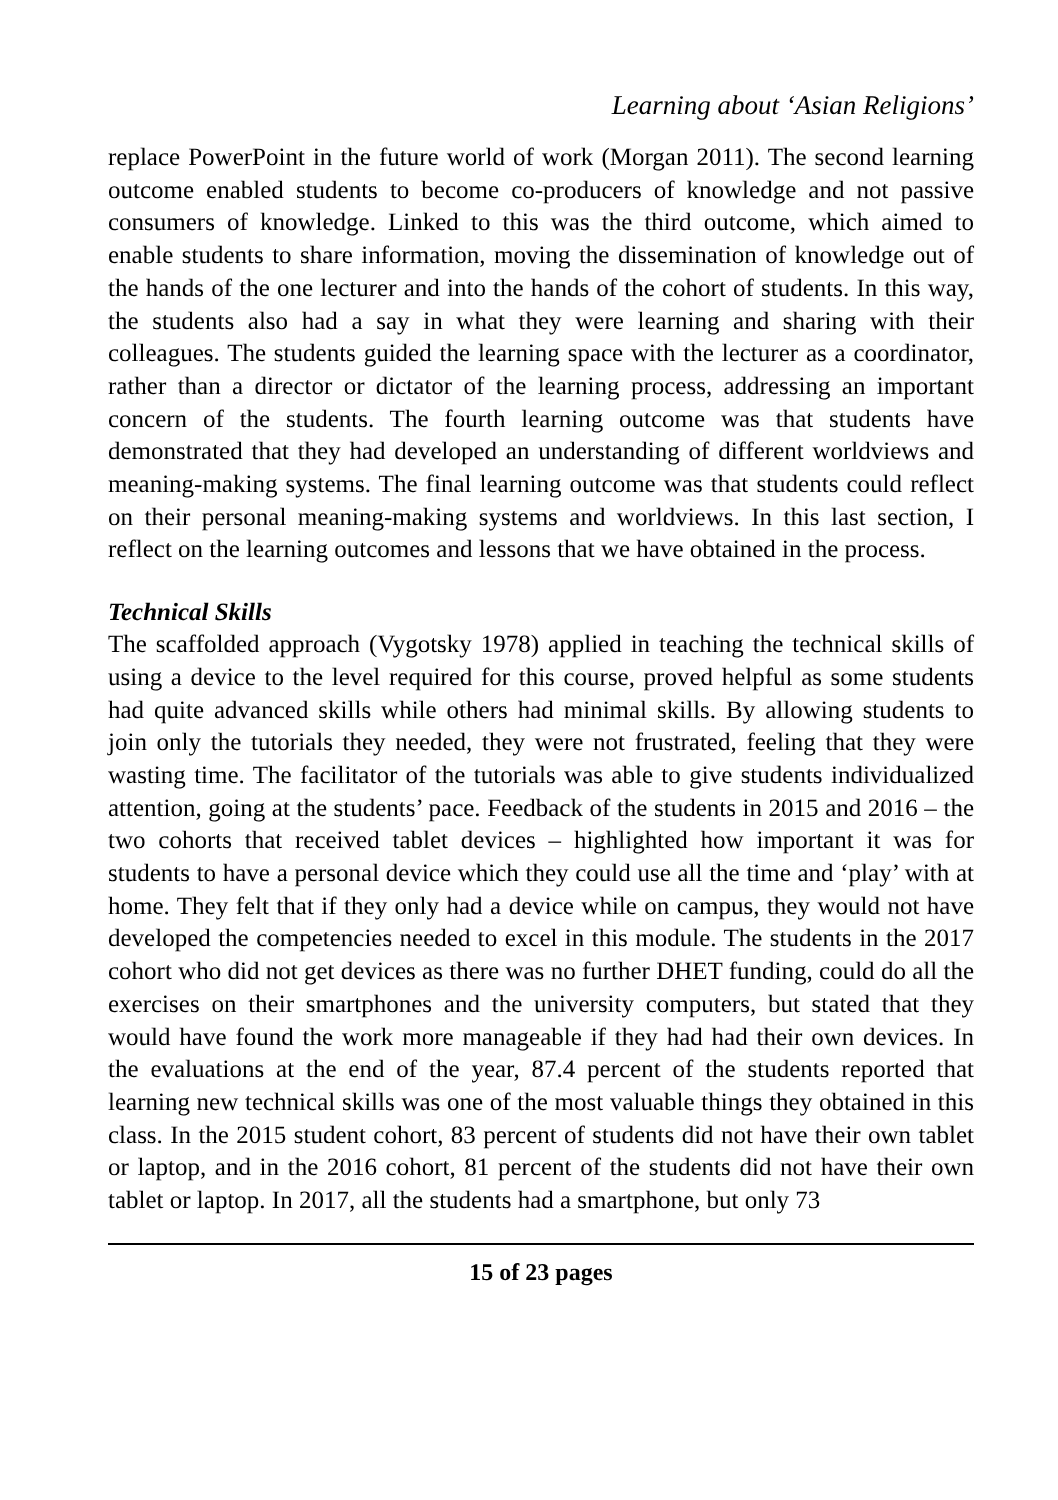Learning about ‘Asian Religions’
replace PowerPoint in the future world of work (Morgan 2011). The second learning outcome enabled students to become co-producers of knowledge and not passive consumers of knowledge. Linked to this was the third outcome, which aimed to enable students to share information, moving the dissemination of knowledge out of the hands of the one lecturer and into the hands of the cohort of students. In this way, the students also had a say in what they were learning and sharing with their colleagues. The students guided the learning space with the lecturer as a coordinator, rather than a director or dictator of the learning process, addressing an important concern of the students. The fourth learning outcome was that students have demonstrated that they had developed an understanding of different worldviews and meaning-making systems. The final learning outcome was that students could reflect on their personal meaning-making systems and worldviews. In this last section, I reflect on the learning outcomes and lessons that we have obtained in the process.
Technical Skills
The scaffolded approach (Vygotsky 1978) applied in teaching the technical skills of using a device to the level required for this course, proved helpful as some students had quite advanced skills while others had minimal skills. By allowing students to join only the tutorials they needed, they were not frustrated, feeling that they were wasting time. The facilitator of the tutorials was able to give students individualized attention, going at the students’ pace. Feedback of the students in 2015 and 2016 – the two cohorts that received tablet devices – highlighted how important it was for students to have a personal device which they could use all the time and ‘play’ with at home. They felt that if they only had a device while on campus, they would not have developed the competencies needed to excel in this module. The students in the 2017 cohort who did not get devices as there was no further DHET funding, could do all the exercises on their smartphones and the university computers, but stated that they would have found the work more manageable if they had had their own devices. In the evaluations at the end of the year, 87.4 percent of the students reported that learning new technical skills was one of the most valuable things they obtained in this class. In the 2015 student cohort, 83 percent of students did not have their own tablet or laptop, and in the 2016 cohort, 81 percent of the students did not have their own tablet or laptop. In 2017, all the students had a smartphone, but only 73
15 of 23 pages